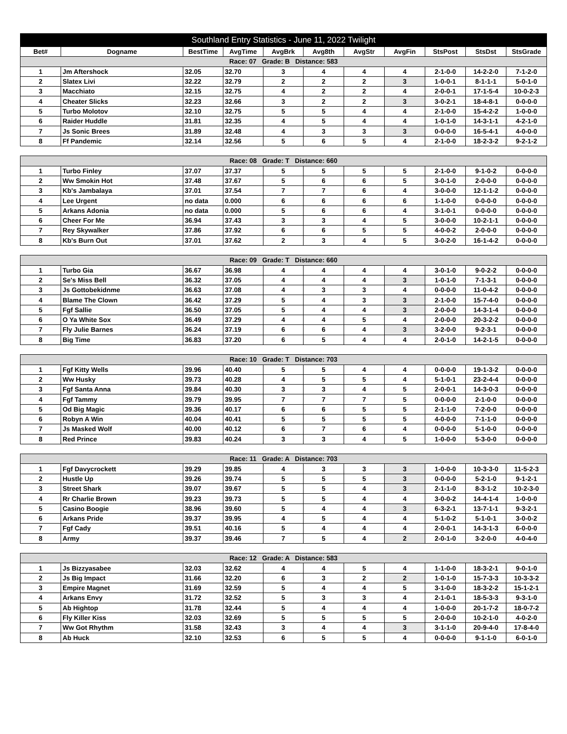| Southland Entry Statistics - June 11, 2022 Twilight | | | | | | | | | | |
| --- | --- | --- | --- | --- | --- | --- | --- | --- | --- | --- |
| Bet# | Dogname | BestTime | AvgTime | AvgBrk | Avg8th | AvgStr | AvgFin | StsPost | StsDst | StsGrade |
| Race: 07 Grade: B Distance: 583 | | | | | | | | | | |
| 1 | Jm Aftershock | 32.05 | 32.70 | 3 | 4 | 4 | 4 | 2-1-0-0 | 14-2-2-0 | 7-1-2-0 |
| 2 | Slatex Livi | 32.22 | 32.79 | 2 | 2 | 2 | 3 | 1-0-0-1 | 8-1-1-1 | 5-0-1-0 |
| 3 | Macchiato | 32.15 | 32.75 | 4 | 2 | 2 | 4 | 2-0-0-1 | 17-1-5-4 | 10-0-2-3 |
| 4 | Cheater Slicks | 32.23 | 32.66 | 3 | 2 | 2 | 3 | 3-0-2-1 | 18-4-8-1 | 0-0-0-0 |
| 5 | Turbo Molotov | 32.10 | 32.75 | 5 | 5 | 4 | 4 | 2-1-0-0 | 15-4-2-2 | 1-0-0-0 |
| 6 | Raider Huddle | 31.81 | 32.35 | 4 | 5 | 4 | 4 | 1-0-1-0 | 14-3-1-1 | 4-2-1-0 |
| 7 | Js Sonic Brees | 31.89 | 32.48 | 4 | 3 | 3 | 3 | 0-0-0-0 | 16-5-4-1 | 4-0-0-0 |
| 8 | Ff Pandemic | 32.14 | 32.56 | 5 | 6 | 5 | 4 | 2-1-0-0 | 18-2-3-2 | 9-2-1-2 |
| Race: 08 Grade: T Distance: 660 | | | | | | | | | | |
| 1 | Turbo Finley | 37.07 | 37.37 | 5 | 5 | 5 | 5 | 2-1-0-0 | 9-1-0-2 | 0-0-0-0 |
| 2 | Ww Smokin Hot | 37.48 | 37.67 | 5 | 6 | 6 | 5 | 3-0-1-0 | 2-0-0-0 | 0-0-0-0 |
| 3 | Kb's Jambalaya | 37.01 | 37.54 | 7 | 7 | 6 | 4 | 3-0-0-0 | 12-1-1-2 | 0-0-0-0 |
| 4 | Lee Urgent | no data | 0.000 | 6 | 6 | 6 | 6 | 1-1-0-0 | 0-0-0-0 | 0-0-0-0 |
| 5 | Arkans Adonia | no data | 0.000 | 5 | 6 | 6 | 4 | 3-1-0-1 | 0-0-0-0 | 0-0-0-0 |
| 6 | Cheer For Me | 36.94 | 37.43 | 3 | 3 | 4 | 5 | 3-0-0-0 | 10-2-1-1 | 0-0-0-0 |
| 7 | Rey Skywalker | 37.86 | 37.92 | 6 | 6 | 5 | 5 | 4-0-0-2 | 2-0-0-0 | 0-0-0-0 |
| 8 | Kb's Burn Out | 37.01 | 37.62 | 2 | 3 | 4 | 5 | 3-0-2-0 | 16-1-4-2 | 0-0-0-0 |
| Race: 09 Grade: T Distance: 660 | | | | | | | | | | |
| 1 | Turbo Gia | 36.67 | 36.98 | 4 | 4 | 4 | 4 | 3-0-1-0 | 9-0-2-2 | 0-0-0-0 |
| 2 | Se's Miss Bell | 36.32 | 37.05 | 4 | 4 | 4 | 3 | 1-0-1-0 | 7-1-3-1 | 0-0-0-0 |
| 3 | Js Gottobekidnme | 36.63 | 37.08 | 4 | 3 | 3 | 4 | 0-0-0-0 | 11-0-4-2 | 0-0-0-0 |
| 4 | Blame The Clown | 36.42 | 37.29 | 5 | 4 | 3 | 3 | 2-1-0-0 | 15-7-4-0 | 0-0-0-0 |
| 5 | Fgf Sallie | 36.50 | 37.05 | 5 | 4 | 4 | 3 | 2-0-0-0 | 14-3-1-4 | 0-0-0-0 |
| 6 | O Ya White Sox | 36.49 | 37.29 | 4 | 4 | 5 | 4 | 2-0-0-0 | 20-3-2-2 | 0-0-0-0 |
| 7 | Fly Julie Barnes | 36.24 | 37.19 | 6 | 6 | 4 | 3 | 3-2-0-0 | 9-2-3-1 | 0-0-0-0 |
| 8 | Big Time | 36.83 | 37.20 | 6 | 5 | 4 | 4 | 2-0-1-0 | 14-2-1-5 | 0-0-0-0 |
| Race: 10 Grade: T Distance: 703 | | | | | | | | | | |
| 1 | Fgf Kitty Wells | 39.96 | 40.40 | 5 | 5 | 4 | 4 | 0-0-0-0 | 19-1-3-2 | 0-0-0-0 |
| 2 | Ww Husky | 39.73 | 40.28 | 4 | 5 | 5 | 4 | 5-1-0-1 | 23-2-4-4 | 0-0-0-0 |
| 3 | Fgf Santa Anna | 39.84 | 40.30 | 3 | 3 | 4 | 5 | 2-0-0-1 | 14-3-0-3 | 0-0-0-0 |
| 4 | Fgf Tammy | 39.79 | 39.95 | 7 | 7 | 7 | 5 | 0-0-0-0 | 2-1-0-0 | 0-0-0-0 |
| 5 | Od Big Magic | 39.36 | 40.17 | 6 | 6 | 5 | 5 | 2-1-1-0 | 7-2-0-0 | 0-0-0-0 |
| 6 | Robyn A Win | 40.04 | 40.41 | 5 | 5 | 5 | 5 | 4-0-0-0 | 7-1-1-0 | 0-0-0-0 |
| 7 | Js Masked Wolf | 40.00 | 40.12 | 6 | 7 | 6 | 4 | 0-0-0-0 | 5-1-0-0 | 0-0-0-0 |
| 8 | Red Prince | 39.83 | 40.24 | 3 | 3 | 4 | 5 | 1-0-0-0 | 5-3-0-0 | 0-0-0-0 |
| Race: 11 Grade: A Distance: 703 | | | | | | | | | | |
| 1 | Fgf Davycrockett | 39.29 | 39.85 | 4 | 3 | 3 | 3 | 1-0-0-0 | 10-3-3-0 | 11-5-2-3 |
| 2 | Hustle Up | 39.26 | 39.74 | 5 | 5 | 5 | 3 | 0-0-0-0 | 5-2-1-0 | 9-1-2-1 |
| 3 | Street Shark | 39.07 | 39.67 | 5 | 5 | 4 | 3 | 2-1-1-0 | 8-3-1-2 | 10-2-3-0 |
| 4 | Rr Charlie Brown | 39.23 | 39.73 | 5 | 5 | 4 | 4 | 3-0-0-2 | 14-4-1-4 | 1-0-0-0 |
| 5 | Casino Boogie | 38.96 | 39.60 | 5 | 4 | 4 | 3 | 6-3-2-1 | 13-7-1-1 | 9-3-2-1 |
| 6 | Arkans Pride | 39.37 | 39.95 | 4 | 5 | 4 | 4 | 5-1-0-2 | 5-1-0-1 | 3-0-0-2 |
| 7 | Fgf Cady | 39.51 | 40.16 | 5 | 4 | 4 | 4 | 2-0-0-1 | 14-3-1-3 | 6-0-0-0 |
| 8 | Army | 39.37 | 39.46 | 7 | 5 | 4 | 2 | 2-0-1-0 | 3-2-0-0 | 4-0-4-0 |
| Race: 12 Grade: A Distance: 583 | | | | | | | | | | |
| 1 | Js Bizzyasabee | 32.03 | 32.62 | 4 | 4 | 5 | 4 | 1-1-0-0 | 18-3-2-1 | 9-0-1-0 |
| 2 | Js Big Impact | 31.66 | 32.20 | 6 | 3 | 2 | 2 | 1-0-1-0 | 15-7-3-3 | 10-3-3-2 |
| 3 | Empire Magnet | 31.69 | 32.59 | 5 | 4 | 4 | 5 | 3-1-0-0 | 18-3-2-2 | 15-1-2-1 |
| 4 | Arkans Envy | 31.72 | 32.52 | 5 | 3 | 3 | 4 | 2-1-0-1 | 18-5-3-3 | 9-3-1-0 |
| 5 | Ab Hightop | 31.78 | 32.44 | 5 | 4 | 4 | 4 | 1-0-0-0 | 20-1-7-2 | 18-0-7-2 |
| 6 | Fly Killer Kiss | 32.03 | 32.69 | 5 | 5 | 5 | 5 | 2-0-0-0 | 10-2-1-0 | 4-0-2-0 |
| 7 | Ww Got Rhythm | 31.58 | 32.43 | 3 | 4 | 4 | 3 | 3-1-1-0 | 20-9-4-0 | 17-8-4-0 |
| 8 | Ab Huck | 32.10 | 32.53 | 6 | 5 | 5 | 4 | 0-0-0-0 | 9-1-1-0 | 6-0-1-0 |